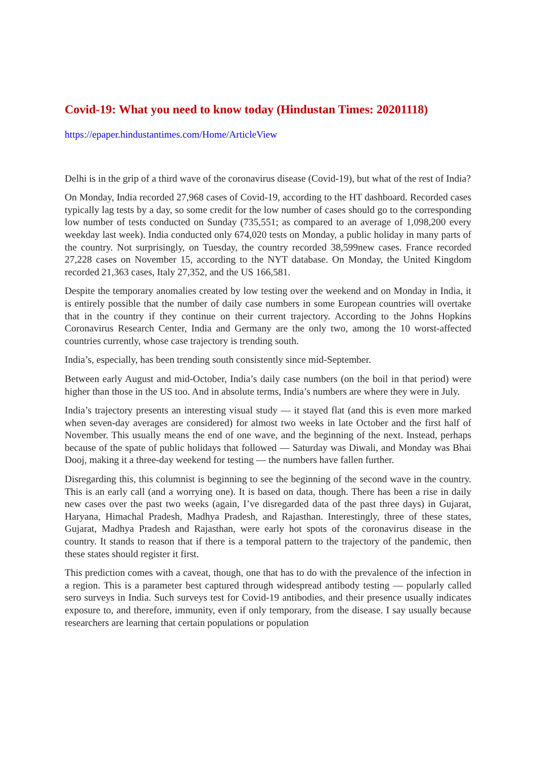Covid-19: What you need to know today (Hindustan Times: 20201118)
https://epaper.hindustantimes.com/Home/ArticleView
Delhi is in the grip of a third wave of the coronavirus disease (Covid-19), but what of the rest of India?
On Monday, India recorded 27,968 cases of Covid-19, according to the HT dashboard. Recorded cases typically lag tests by a day, so some credit for the low number of cases should go to the corresponding low number of tests conducted on Sunday (735,551; as compared to an average of 1,098,200 every weekday last week). India conducted only 674,020 tests on Monday, a public holiday in many parts of the country. Not surprisingly, on Tuesday, the country recorded 38,599new cases. France recorded 27,228 cases on November 15, according to the NYT database. On Monday, the United Kingdom recorded 21,363 cases, Italy 27,352, and the US 166,581.
Despite the temporary anomalies created by low testing over the weekend and on Monday in India, it is entirely possible that the number of daily case numbers in some European countries will overtake that in the country if they continue on their current trajectory. According to the Johns Hopkins Coronavirus Research Center, India and Germany are the only two, among the 10 worst-affected countries currently, whose case trajectory is trending south.
India’s, especially, has been trending south consistently since mid-September.
Between early August and mid-October, India’s daily case numbers (on the boil in that period) were higher than those in the US too. And in absolute terms, India’s numbers are where they were in July.
India’s trajectory presents an interesting visual study — it stayed flat (and this is even more marked when seven-day averages are considered) for almost two weeks in late October and the first half of November. This usually means the end of one wave, and the beginning of the next. Instead, perhaps because of the spate of public holidays that followed — Saturday was Diwali, and Monday was Bhai Dooj, making it a three-day weekend for testing — the numbers have fallen further.
Disregarding this, this columnist is beginning to see the beginning of the second wave in the country. This is an early call (and a worrying one). It is based on data, though. There has been a rise in daily new cases over the past two weeks (again, I’ve disregarded data of the past three days) in Gujarat, Haryana, Himachal Pradesh, Madhya Pradesh, and Rajasthan. Interestingly, three of these states, Gujarat, Madhya Pradesh and Rajasthan, were early hot spots of the coronavirus disease in the country. It stands to reason that if there is a temporal pattern to the trajectory of the pandemic, then these states should register it first.
This prediction comes with a caveat, though, one that has to do with the prevalence of the infection in a region. This is a parameter best captured through widespread antibody testing — popularly called sero surveys in India. Such surveys test for Covid-19 antibodies, and their presence usually indicates exposure to, and therefore, immunity, even if only temporary, from the disease. I say usually because researchers are learning that certain populations or population